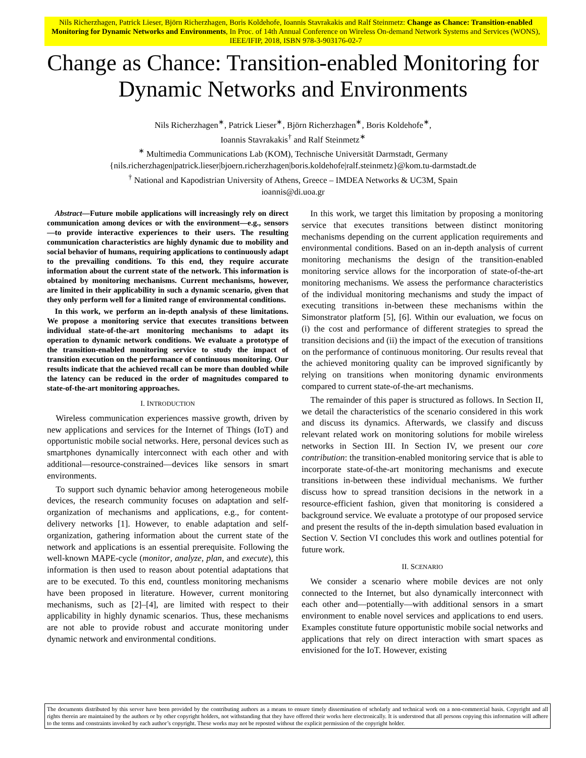Nils Richerzhagen, Patrick Lieser, Björn Richerzhagen, Boris Koldehofe, Ioannis Stavrakakis and Ralf Steinmetz: Change as Chance: Transition-enabled Monitoring for Dynamic Networks and Environments, In Proc. of 14th Annual Conference on Wireless On-demand Network Systems and Services (WONS), IEEE/IFIP, 2018, ISBN 978-3-903176-02-7
Change as Chance: Transition-enabled Monitoring for Dynamic Networks and Environments
Nils Richerzhagen<sup>∗</sup>, Patrick Lieser<sup>∗</sup>, Björn Richerzhagen<sup>∗</sup>, Boris Koldehofe<sup>∗</sup>,
Ioannis Stavrakakis<sup>†</sup> and Ralf Steinmetz<sup>∗</sup>
<sup>∗</sup> Multimedia Communications Lab (KOM), Technische Universität Darmstadt, Germany
{nils.richerzhagen|patrick.lieser|bjoern.richerzhagen|boris.koldehofe|ralf.steinmetz}@kom.tu-darmstadt.de
<sup>†</sup> National and Kapodistrian University of Athens, Greece – IMDEA Networks & UC3M, Spain
ioannis@di.uoa.gr
Abstract—Future mobile applications will increasingly rely on direct communication among devices or with the environment—e.g., sensors—to provide interactive experiences to their users. The resulting communication characteristics are highly dynamic due to mobility and social behavior of humans, requiring applications to continuously adapt to the prevailing conditions. To this end, they require accurate information about the current state of the network. This information is obtained by monitoring mechanisms. Current mechanisms, however, are limited in their applicability in such a dynamic scenario, given that they only perform well for a limited range of environmental conditions.
In this work, we perform an in-depth analysis of these limitations. We propose a monitoring service that executes transitions between individual state-of-the-art monitoring mechanisms to adapt its operation to dynamic network conditions. We evaluate a prototype of the transition-enabled monitoring service to study the impact of transition execution on the performance of continuous monitoring. Our results indicate that the achieved recall can be more than doubled while the latency can be reduced in the order of magnitudes compared to state-of-the-art monitoring approaches.
I. INTRODUCTION
Wireless communication experiences massive growth, driven by new applications and services for the Internet of Things (IoT) and opportunistic mobile social networks. Here, personal devices such as smartphones dynamically interconnect with each other and with additional—resource-constrained—devices like sensors in smart environments.
To support such dynamic behavior among heterogeneous mobile devices, the research community focuses on adaptation and self-organization of mechanisms and applications, e.g., for content-delivery networks [1]. However, to enable adaptation and self-organization, gathering information about the current state of the network and applications is an essential prerequisite. Following the well-known MAPE-cycle (monitor, analyze, plan, and execute), this information is then used to reason about potential adaptations that are to be executed. To this end, countless monitoring mechanisms have been proposed in literature. However, current monitoring mechanisms, such as [2]–[4], are limited with respect to their applicability in highly dynamic scenarios. Thus, these mechanisms are not able to provide robust and accurate monitoring under dynamic network and environmental conditions.
In this work, we target this limitation by proposing a monitoring service that executes transitions between distinct monitoring mechanisms depending on the current application requirements and environmental conditions. Based on an in-depth analysis of current monitoring mechanisms the design of the transition-enabled monitoring service allows for the incorporation of state-of-the-art monitoring mechanisms. We assess the performance characteristics of the individual monitoring mechanisms and study the impact of executing transitions in-between these mechanisms within the Simonstrator platform [5], [6]. Within our evaluation, we focus on (i) the cost and performance of different strategies to spread the transition decisions and (ii) the impact of the execution of transitions on the performance of continuous monitoring. Our results reveal that the achieved monitoring quality can be improved significantly by relying on transitions when monitoring dynamic environments compared to current state-of-the-art mechanisms.
The remainder of this paper is structured as follows. In Section II, we detail the characteristics of the scenario considered in this work and discuss its dynamics. Afterwards, we classify and discuss relevant related work on monitoring solutions for mobile wireless networks in Section III. In Section IV, we present our core contribution: the transition-enabled monitoring service that is able to incorporate state-of-the-art monitoring mechanisms and execute transitions in-between these individual mechanisms. We further discuss how to spread transition decisions in the network in a resource-efficient fashion, given that monitoring is considered a background service. We evaluate a prototype of our proposed service and present the results of the in-depth simulation based evaluation in Section V. Section VI concludes this work and outlines potential for future work.
II. SCENARIO
We consider a scenario where mobile devices are not only connected to the Internet, but also dynamically interconnect with each other and—potentially—with additional sensors in a smart environment to enable novel services and applications to end users. Examples constitute future opportunistic mobile social networks and applications that rely on direct interaction with smart spaces as envisioned for the IoT. However, existing
The documents distributed by this server have been provided by the contributing authors as a means to ensure timely dissemination of scholarly and technical work on a non-commercial basis. Copyright and all rights therein are maintained by the authors or by other copyright holders, not withstanding that they have offered their works here electronically. It is understood that all persons copying this information will adhere to the terms and constraints invoked by each author’s copyright. These works may not be reposted without the explicit permission of the copyright holder.